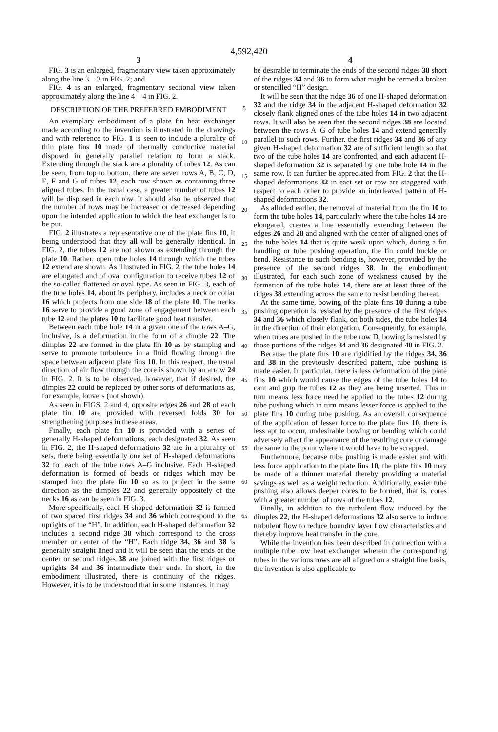4,592,420
3
FIG. 3 is an enlarged, fragmentary view taken approximately along the line 3—3 in FIG. 2; and
FIG. 4 is an enlarged, fragmentary sectional view taken approximately along the line 4—4 in FIG. 2.
DESCRIPTION OF THE PREFERRED EMBODIMENT
An exemplary embodiment of a plate fin heat exchanger made according to the invention is illustrated in the drawings and with reference to FIG. 1 is seen to include a plurality of thin plate fins 10 made of thermally conductive material disposed in generally parallel relation to form a stack. Extending through the stack are a plurality of tubes 12. As can be seen, from top to bottom, there are seven rows A, B, C, D, E, F and G of tubes 12, each row shown as containing three aligned tubes. In the usual case, a greater number of tubes 12 will be disposed in each row. It should also be observed that the number of rows may be increased or decreased depending upon the intended application to which the heat exchanger is to be put.
FIG. 2 illustrates a representative one of the plate fins 10, it being understood that they all will be generally identical. In FIG. 2, the tubes 12 are not shown as extending through the plate 10. Rather, open tube holes 14 through which the tubes 12 extend are shown. As illustrated in FIG. 2, the tube holes 14 are elongated and of oval configuration to receive tubes 12 of the so-called flattened or oval type. As seen in FIG. 3, each of the tube holes 14, about its periphery, includes a neck or collar 16 which projects from one side 18 of the plate 10. The necks 16 serve to provide a good zone of engagement between each tube 12 and the plates 10 to facilitate good heat transfer.
Between each tube hole 14 in a given one of the rows A–G, inclusive, is a deformation in the form of a dimple 22. The dimples 22 are formed in the plate fin 10 as by stamping and serve to promote turbulence in a fluid flowing through the space between adjacent plate fins 10. In this respect, the usual direction of air flow through the core is shown by an arrow 24 in FIG. 2. It is to be observed, however, that if desired, the dimples 22 could be replaced by other sorts of deformations as, for example, louvers (not shown).
As seen in FIGS. 2 and 4, opposite edges 26 and 28 of each plate fin 10 are provided with reversed folds 30 for strengthening purposes in these areas.
Finally, each plate fin 10 is provided with a series of generally H-shaped deformations, each designated 32. As seen in FIG. 2, the H-shaped deformations 32 are in a plurality of sets, there being essentially one set of H-shaped deformations 32 for each of the tube rows A–G inclusive. Each H-shaped deformation is formed of beads or ridges which may be stamped into the plate fin 10 so as to project in the same direction as the dimples 22 and generally oppositely of the necks 16 as can be seen in FIG. 3.
More specifically, each H-shaped deformation 32 is formed of two spaced first ridges 34 and 36 which correspond to the uprights of the “H”. In addition, each H-shaped deformation 32 includes a second ridge 38 which correspond to the cross member or center of the “H”. Each ridge 34, 36 and 38 is generally straight lined and it will be seen that the ends of the center or second ridges 38 are joined with the first ridges or uprights 34 and 36 intermediate their ends. In short, in the embodiment illustrated, there is continuity of the ridges. However, it is to be understood that in some instances, it may
5
10
15
20
25
30
35
40
45
50
55
60
65
4
be desirable to terminate the ends of the second ridges 38 short of the ridges 34 and 36 to form what might be termed a broken or stencilled “H” design.
It will be seen that the ridge 36 of one H-shaped deformation 32 and the ridge 34 in the adjacent H-shaped deformation 32 closely flank aligned ones of the tube holes 14 in two adjacent rows. It will also be seen that the second ridges 38 are located between the rows A–G of tube holes 14 and extend generally parallel to such rows. Further, the first ridges 34 and 36 of any given H-shaped deformation 32 are of sufficient length so that two of the tube holes 14 are confronted, and each adjacent H-shaped deformation 32 is separated by one tube hole 14 in the same row. It can further be appreciated from FIG. 2 that the H-shaped deformations 32 in eact set or row are staggered with respect to each other to provide an interleaved pattern of H-shaped deformations 32.
As alluded earlier, the removal of material from the fin 10 to form the tube holes 14, particularly where the tube holes 14 are elongated, creates a line essentially extending between the edges 26 and 28 and aligned with the center of aligned ones of the tube holes 14 that is quite weak upon which, during a fin handling or tube pushing operation, the fin could buckle or bend. Resistance to such bending is, however, provided by the presence of the second ridges 38. In the embodiment illustrated, for each such zone of weakness caused by the formation of the tube holes 14, there are at least three of the ridges 38 extending across the same to resist bending thereat.
At the same time, bowing of the plate fins 10 during a tube pushing operation is resisted by the presence of the first ridges 34 and 36 which closely flank, on both sides, the tube holes 14 in the direction of their elongation. Consequently, for example, when tubes are pushed in the tube row D, bowing is resisted by those portions of the ridges 34 and 36 designated 40 in FIG. 2.
Because the plate fins 10 are rigidified by the ridges 34, 36 and 38 in the previously described pattern, tube pushing is made easier. In particular, there is less deformation of the plate fins 10 which would cause the edges of the tube holes 14 to cant and grip the tubes 12 as they are being inserted. This in turn means less force need be applied to the tubes 12 during tube pushing which in turn means lesser force is applied to the plate fins 10 during tube pushing. As an overall consequence of the application of lesser force to the plate fins 10, there is less apt to occur, undesirable bowing or bending which could adversely affect the appearance of the resulting core or damage the same to the point where it would have to be scrapped.
Furthermore, because tube pushing is made easier and with less force application to the plate fins 10, the plate fins 10 may be made of a thinner material thereby providing a material savings as well as a weight reduction. Additionally, easier tube pushing also allows deeper cores to be formed, that is, cores with a greater number of rows of the tubes 12.
Finally, in addition to the turbulent flow induced by the dimples 22, the H-shaped deformations 32 also serve to induce turbulent flow to reduce boundry layer flow characteristics and thereby improve heat transfer in the core.
While the invention has been described in connection with a multiple tube row heat exchanger wherein the corresponding tubes in the various rows are all aligned on a straight line basis, the invention is also applicable to